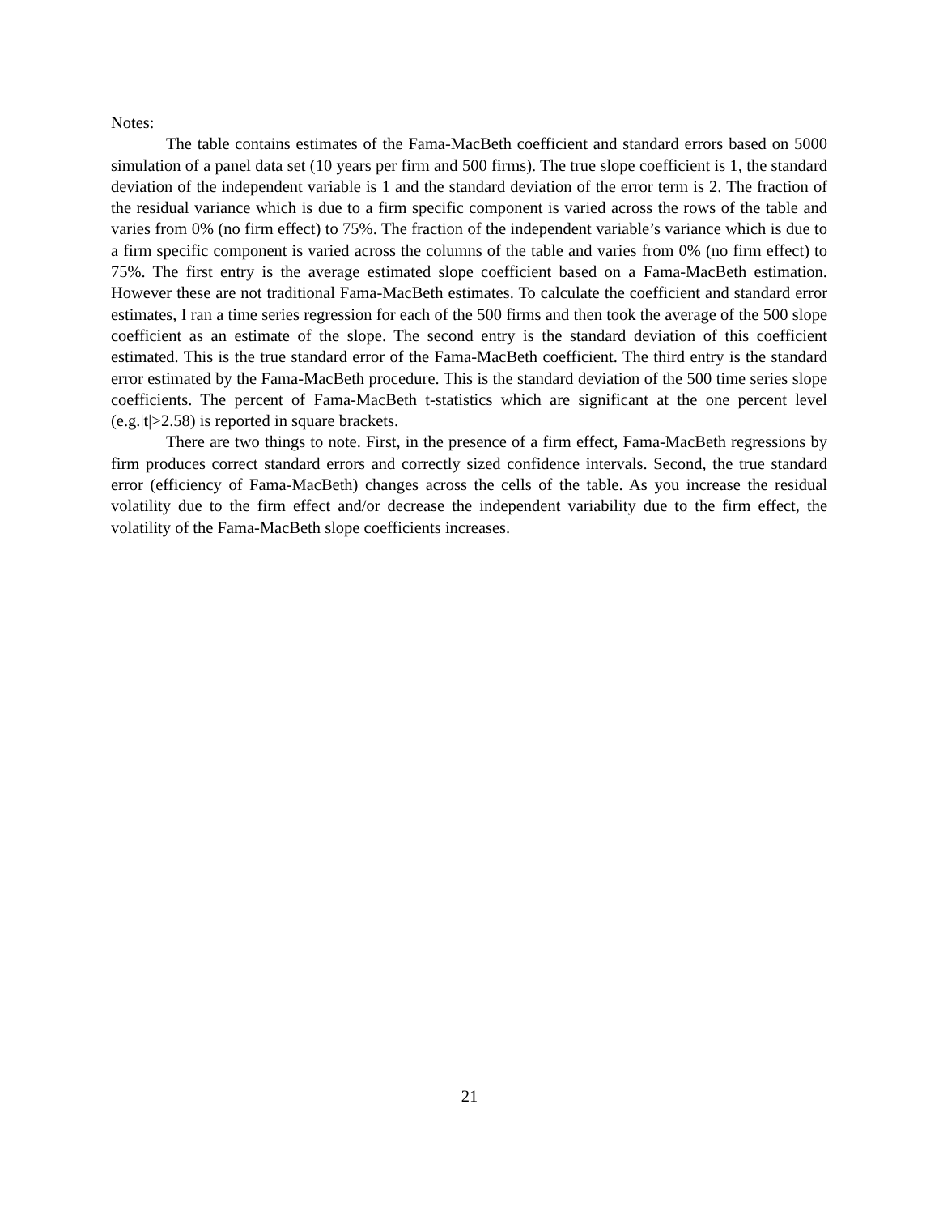Notes:
The table contains estimates of the Fama-MacBeth coefficient and standard errors based on 5000 simulation of a panel data set (10 years per firm and 500 firms). The true slope coefficient is 1, the standard deviation of the independent variable is 1 and the standard deviation of the error term is 2. The fraction of the residual variance which is due to a firm specific component is varied across the rows of the table and varies from 0% (no firm effect) to 75%. The fraction of the independent variable’s variance which is due to a firm specific component is varied across the columns of the table and varies from 0% (no firm effect) to 75%. The first entry is the average estimated slope coefficient based on a Fama-MacBeth estimation. However these are not traditional Fama-MacBeth estimates. To calculate the coefficient and standard error estimates, I ran a time series regression for each of the 500 firms and then took the average of the 500 slope coefficient as an estimate of the slope. The second entry is the standard deviation of this coefficient estimated. This is the true standard error of the Fama-MacBeth coefficient. The third entry is the standard error estimated by the Fama-MacBeth procedure. This is the standard deviation of the 500 time series slope coefficients. The percent of Fama-MacBeth t-statistics which are significant at the one percent level (e.g.|t|>2.58) is reported in square brackets.
There are two things to note. First, in the presence of a firm effect, Fama-MacBeth regressions by firm produces correct standard errors and correctly sized confidence intervals. Second, the true standard error (efficiency of Fama-MacBeth) changes across the cells of the table. As you increase the residual volatility due to the firm effect and/or decrease the independent variability due to the firm effect, the volatility of the Fama-MacBeth slope coefficients increases.
21